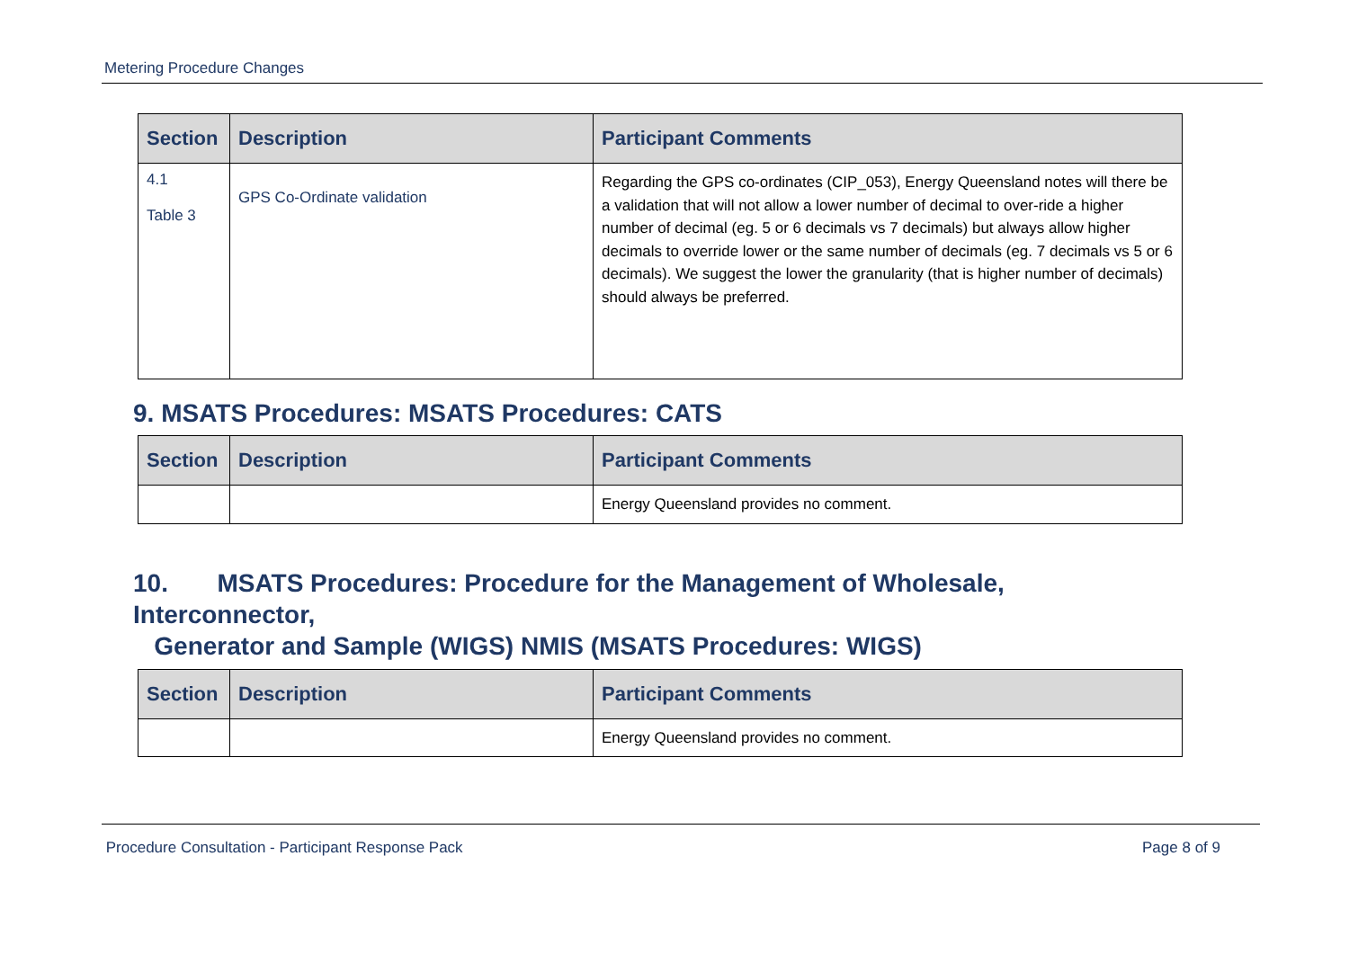Metering Procedure Changes
| Section | Description | Participant Comments |
| --- | --- | --- |
| 4.1 Table 3 | GPS Co-Ordinate validation | Regarding the GPS co-ordinates (CIP_053), Energy Queensland notes will there be a validation that will not allow a lower number of decimal to over-ride a higher number of decimal (eg. 5 or 6 decimals vs 7 decimals) but always allow higher decimals to override lower or the same number of decimals (eg. 7 decimals vs 5 or 6 decimals). We suggest the lower the granularity (that is higher number of decimals) should always be preferred. |
9. MSATS Procedures: MSATS Procedures: CATS
| Section | Description | Participant Comments |
| --- | --- | --- |
| | | Energy Queensland provides no comment. |
10. MSATS Procedures: Procedure for the Management of Wholesale, Interconnector,
Generator and Sample (WIGS) NMIS (MSATS Procedures: WIGS)
| Section | Description | Participant Comments |
| --- | --- | --- |
| | | Energy Queensland provides no comment. |
Procedure Consultation - Participant Response Pack Page 8 of 9